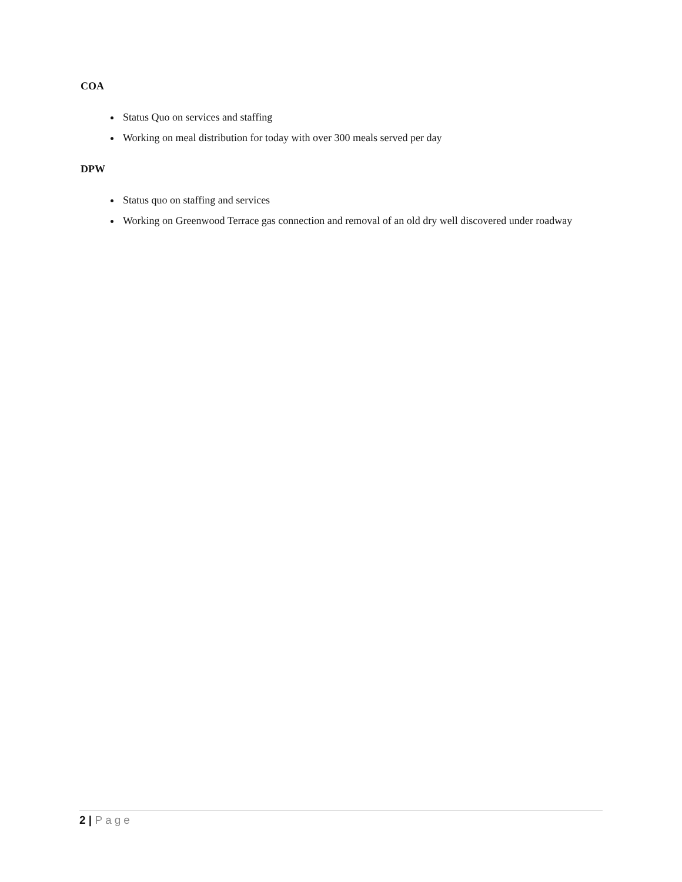COA
Status Quo on services and staffing
Working on meal distribution for today with over 300 meals served per day
DPW
Status quo on staffing and services
Working on Greenwood Terrace gas connection and removal of an old dry well discovered under roadway
2 | Page